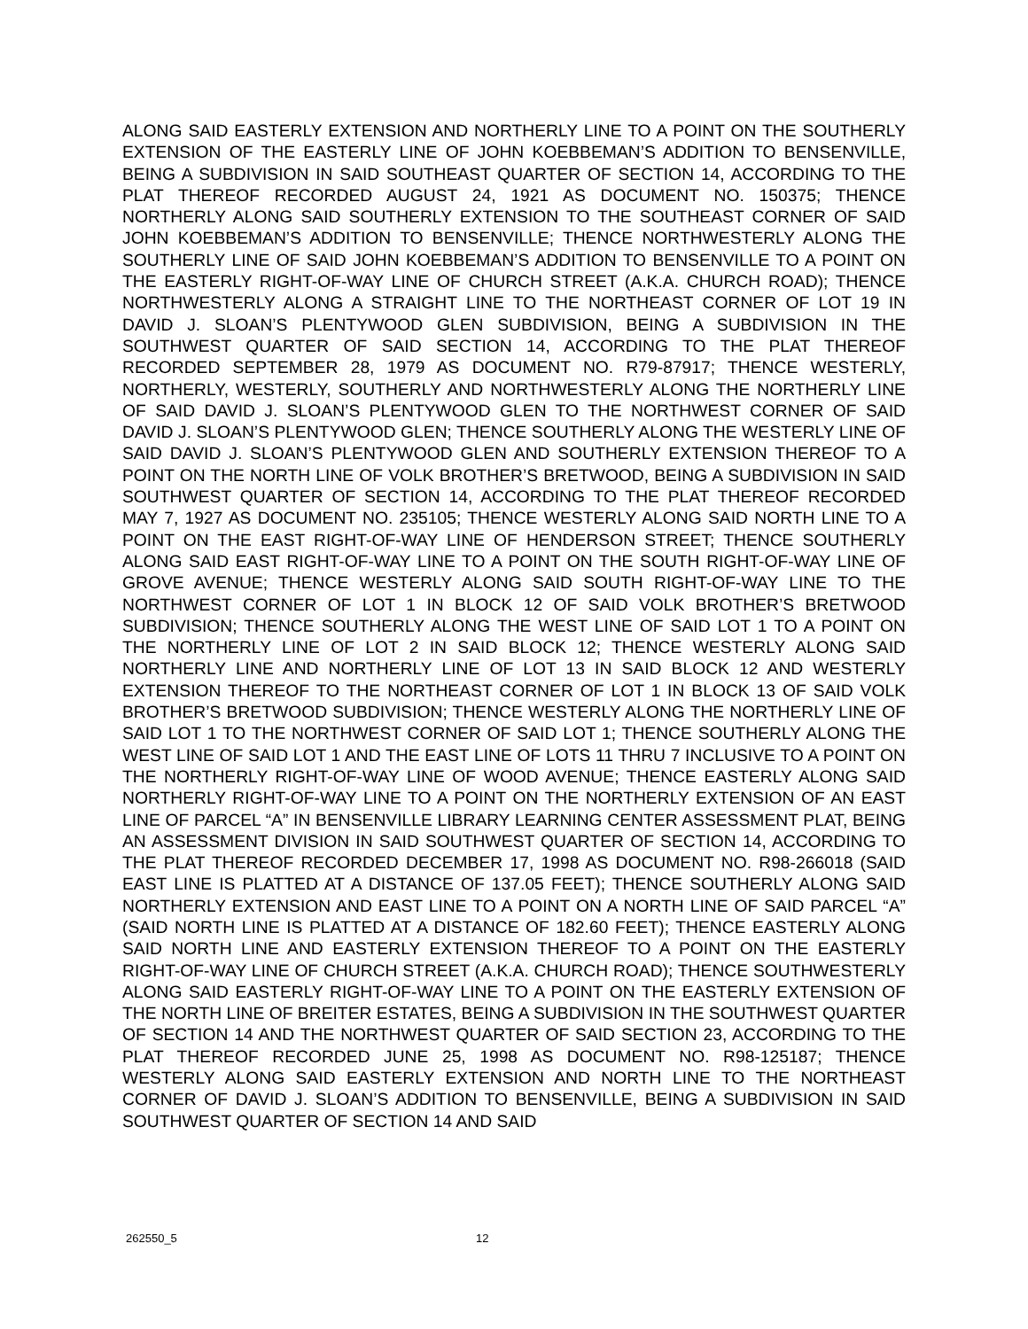ALONG SAID EASTERLY EXTENSION AND NORTHERLY LINE TO A POINT ON THE SOUTHERLY EXTENSION OF THE EASTERLY LINE OF JOHN KOEBBEMAN’S ADDITION TO BENSENVILLE, BEING A SUBDIVISION IN SAID SOUTHEAST QUARTER OF SECTION 14, ACCORDING TO THE PLAT THEREOF RECORDED AUGUST 24, 1921 AS DOCUMENT NO. 150375; THENCE NORTHERLY ALONG SAID SOUTHERLY EXTENSION TO THE SOUTHEAST CORNER OF SAID JOHN KOEBBEMAN’S ADDITION TO BENSENVILLE; THENCE NORTHWESTERLY ALONG THE SOUTHERLY LINE OF SAID JOHN KOEBBEMAN’S ADDITION TO BENSENVILLE TO A POINT ON THE EASTERLY RIGHT-OF-WAY LINE OF CHURCH STREET (A.K.A. CHURCH ROAD); THENCE NORTHWESTERLY ALONG A STRAIGHT LINE TO THE NORTHEAST CORNER OF LOT 19 IN DAVID J. SLOAN’S PLENTYWOOD GLEN SUBDIVISION, BEING A SUBDIVISION IN THE SOUTHWEST QUARTER OF SAID SECTION 14, ACCORDING TO THE PLAT THEREOF RECORDED SEPTEMBER 28, 1979 AS DOCUMENT NO. R79-87917; THENCE WESTERLY, NORTHERLY, WESTERLY, SOUTHERLY AND NORTHWESTERLY ALONG THE NORTHERLY LINE OF SAID DAVID J. SLOAN’S PLENTYWOOD GLEN TO THE NORTHWEST CORNER OF SAID DAVID J. SLOAN’S PLENTYWOOD GLEN; THENCE SOUTHERLY ALONG THE WESTERLY LINE OF SAID DAVID J. SLOAN’S PLENTYWOOD GLEN AND SOUTHERLY EXTENSION THEREOF TO A POINT ON THE NORTH LINE OF VOLK BROTHER’S BRETWOOD, BEING A SUBDIVISION IN SAID SOUTHWEST QUARTER OF SECTION 14, ACCORDING TO THE PLAT THEREOF RECORDED MAY 7, 1927 AS DOCUMENT NO. 235105; THENCE WESTERLY ALONG SAID NORTH LINE TO A POINT ON THE EAST RIGHT-OF-WAY LINE OF HENDERSON STREET; THENCE SOUTHERLY ALONG SAID EAST RIGHT-OF-WAY LINE TO A POINT ON THE SOUTH RIGHT-OF-WAY LINE OF GROVE AVENUE; THENCE WESTERLY ALONG SAID SOUTH RIGHT-OF-WAY LINE TO THE NORTHWEST CORNER OF LOT 1 IN BLOCK 12 OF SAID VOLK BROTHER’S BRETWOOD SUBDIVISION; THENCE SOUTHERLY ALONG THE WEST LINE OF SAID LOT 1 TO A POINT ON THE NORTHERLY LINE OF LOT 2 IN SAID BLOCK 12; THENCE WESTERLY ALONG SAID NORTHERLY LINE AND NORTHERLY LINE OF LOT 13 IN SAID BLOCK 12 AND WESTERLY EXTENSION THEREOF TO THE NORTHEAST CORNER OF LOT 1 IN BLOCK 13 OF SAID VOLK BROTHER’S BRETWOOD SUBDIVISION; THENCE WESTERLY ALONG THE NORTHERLY LINE OF SAID LOT 1 TO THE NORTHWEST CORNER OF SAID LOT 1; THENCE SOUTHERLY ALONG THE WEST LINE OF SAID LOT 1 AND THE EAST LINE OF LOTS 11 THRU 7 INCLUSIVE TO A POINT ON THE NORTHERLY RIGHT-OF-WAY LINE OF WOOD AVENUE; THENCE EASTERLY ALONG SAID NORTHERLY RIGHT-OF-WAY LINE TO A POINT ON THE NORTHERLY EXTENSION OF AN EAST LINE OF PARCEL “A” IN BENSENVILLE LIBRARY LEARNING CENTER ASSESSMENT PLAT, BEING AN ASSESSMENT DIVISION IN SAID SOUTHWEST QUARTER OF SECTION 14, ACCORDING TO THE PLAT THEREOF RECORDED DECEMBER 17, 1998 AS DOCUMENT NO. R98-266018 (SAID EAST LINE IS PLATTED AT A DISTANCE OF 137.05 FEET); THENCE SOUTHERLY ALONG SAID NORTHERLY EXTENSION AND EAST LINE TO A POINT ON A NORTH LINE OF SAID PARCEL “A” (SAID NORTH LINE IS PLATTED AT A DISTANCE OF 182.60 FEET); THENCE EASTERLY ALONG SAID NORTH LINE AND EASTERLY EXTENSION THEREOF TO A POINT ON THE EASTERLY RIGHT-OF-WAY LINE OF CHURCH STREET (A.K.A. CHURCH ROAD); THENCE SOUTHWESTERLY ALONG SAID EASTERLY RIGHT-OF-WAY LINE TO A POINT ON THE EASTERLY EXTENSION OF THE NORTH LINE OF BREITER ESTATES, BEING A SUBDIVISION IN THE SOUTHWEST QUARTER OF SECTION 14 AND THE NORTHWEST QUARTER OF SAID SECTION 23, ACCORDING TO THE PLAT THEREOF RECORDED JUNE 25, 1998 AS DOCUMENT NO. R98-125187; THENCE WESTERLY ALONG SAID EASTERLY EXTENSION AND NORTH LINE TO THE NORTHEAST CORNER OF DAVID J. SLOAN’S ADDITION TO BENSENVILLE, BEING A SUBDIVISION IN SAID SOUTHWEST QUARTER OF SECTION 14 AND SAID
262550_5 12